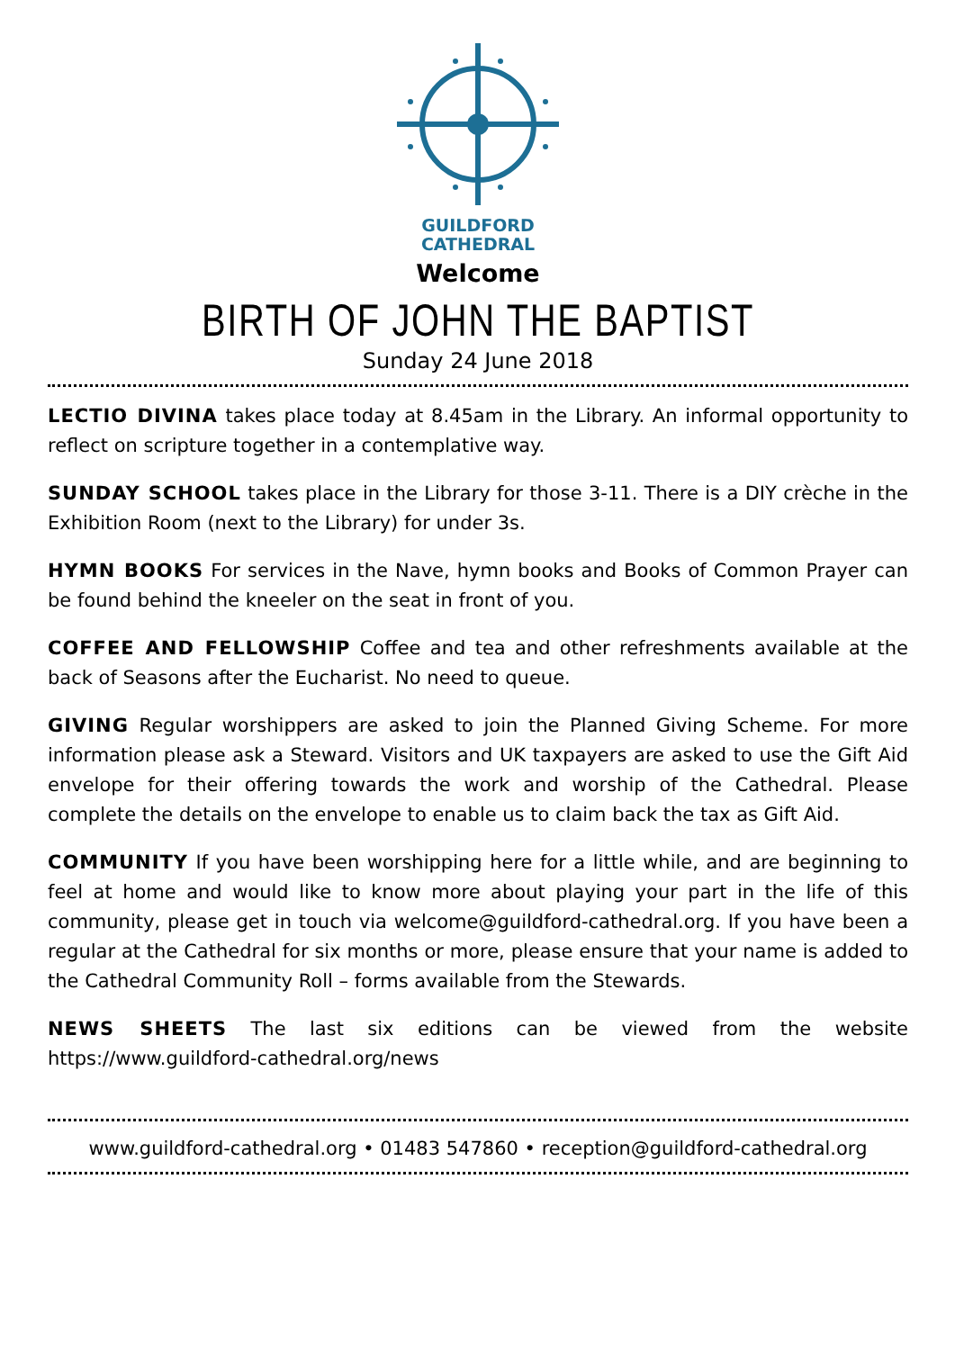GUILDFORD
CATHEDRAL
Welcome
BIRTH OF JOHN THE BAPTIST
Sunday 24 June 2018
LECTIO DIVINA takes place today at 8.45am in the Library. An informal opportunity to reflect on scripture together in a contemplative way.
SUNDAY SCHOOL takes place in the Library for those 3-11. There is a DIY crèche in the Exhibition Room (next to the Library) for under 3s.
HYMN BOOKS For services in the Nave, hymn books and Books of Common Prayer can be found behind the kneeler on the seat in front of you.
COFFEE AND FELLOWSHIP Coffee and tea and other refreshments available at the back of Seasons after the Eucharist. No need to queue.
GIVING Regular worshippers are asked to join the Planned Giving Scheme. For more information please ask a Steward. Visitors and UK taxpayers are asked to use the Gift Aid envelope for their offering towards the work and worship of the Cathedral. Please complete the details on the envelope to enable us to claim back the tax as Gift Aid.
COMMUNITY If you have been worshipping here for a little while, and are beginning to feel at home and would like to know more about playing your part in the life of this community, please get in touch via welcome@guildford-cathedral.org. If you have been a regular at the Cathedral for six months or more, please ensure that your name is added to the Cathedral Community Roll – forms available from the Stewards.
NEWS SHEETS The last six editions can be viewed from the website https://www.guildford-cathedral.org/news
www.guildford-cathedral.org • 01483 547860 • reception@guildford-cathedral.org